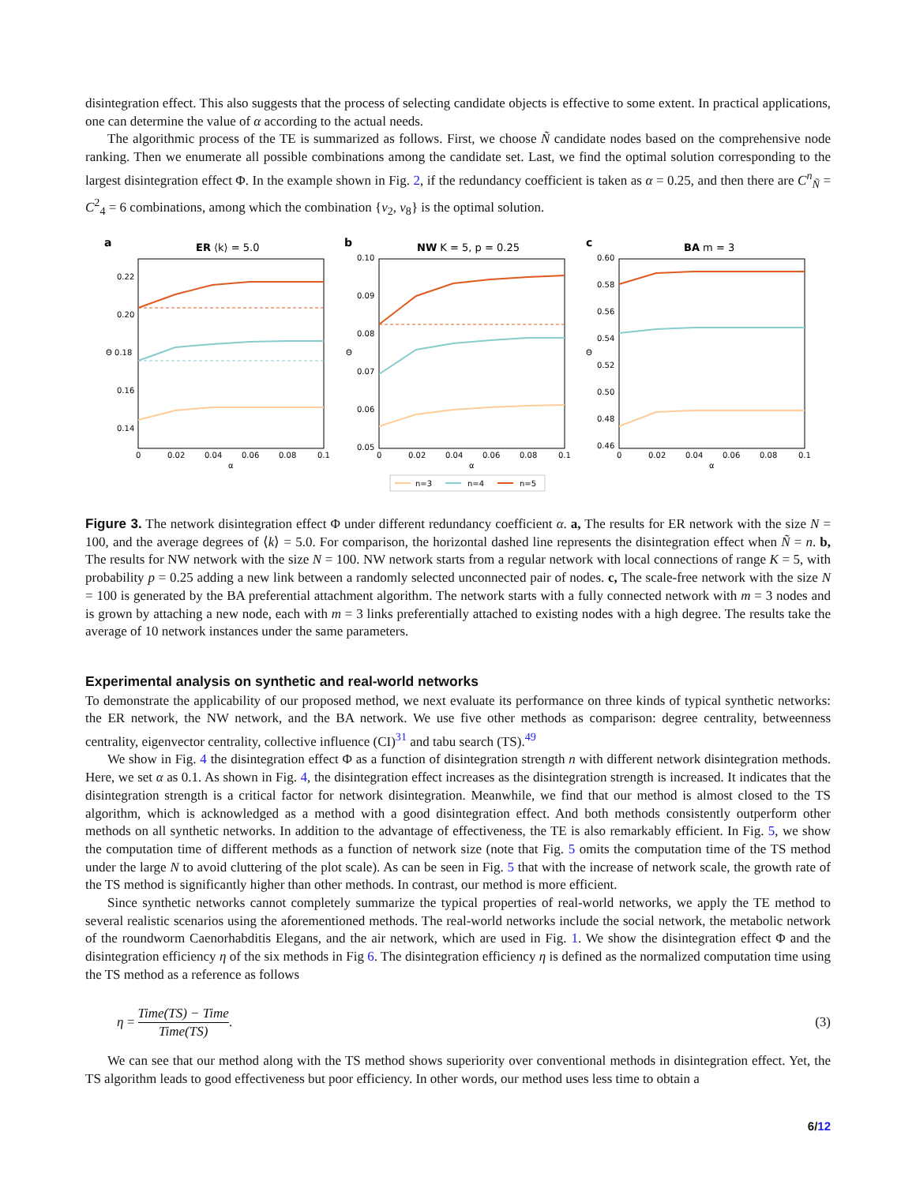disintegration effect. This also suggests that the process of selecting candidate objects is effective to some extent. In practical applications, one can determine the value of α according to the actual needs.
The algorithmic process of the TE is summarized as follows. First, we choose Ñ candidate nodes based on the comprehensive node ranking. Then we enumerate all possible combinations among the candidate set. Last, we find the optimal solution corresponding to the largest disintegration effect Φ. In the example shown in Fig. 2, if the redundancy coefficient is taken as α = 0.25, and then there are C<sup>n</sup><sub>Ñ</sub> = C<sup>2</sup><sub>4</sub> = 6 combinations, among which the combination {v<sub>2</sub>, v<sub>8</sub>} is the optimal solution.
a
ER ⟨k⟩ = 5.0
0.22
0.20
Θ 0.18
0.16
0.14
0
0.02
0.04
0.06
0.08
0.1
α
b
NW K = 5, p = 0.25
0.10
0.09
0.08
0.07
0.06
0.05
Θ
0
0.02
0.04
0.06
0.08
0.1
α
c
BA m = 3
0.60
0.58
0.56
0.54
0.52
0.50
0.48
0.46
Θ
0
0.02
0.04
0.06
0.08
0.1
α
n=3
n=4
n=5
Figure 3. The network disintegration effect Φ under different redundancy coefficient α. a, The results for ER network with the size N = 100, and the average degrees of ⟨k⟩ = 5.0. For comparison, the horizontal dashed line represents the disintegration effect when Ñ = n. b, The results for NW network with the size N = 100. NW network starts from a regular network with local connections of range K = 5, with probability p = 0.25 adding a new link between a randomly selected unconnected pair of nodes. c, The scale-free network with the size N = 100 is generated by the BA preferential attachment algorithm. The network starts with a fully connected network with m = 3 nodes and is grown by attaching a new node, each with m = 3 links preferentially attached to existing nodes with a high degree. The results take the average of 10 network instances under the same parameters.
Experimental analysis on synthetic and real-world networks
To demonstrate the applicability of our proposed method, we next evaluate its performance on three kinds of typical synthetic networks: the ER network, the NW network, and the BA network. We use five other methods as comparison: degree centrality, betweenness centrality, eigenvector centrality, collective influence (CI)<sup>31</sup> and tabu search (TS).<sup>49</sup>
We show in Fig. 4 the disintegration effect Φ as a function of disintegration strength n with different network disintegration methods. Here, we set α as 0.1. As shown in Fig. 4, the disintegration effect increases as the disintegration strength is increased. It indicates that the disintegration strength is a critical factor for network disintegration. Meanwhile, we find that our method is almost closed to the TS algorithm, which is acknowledged as a method with a good disintegration effect. And both methods consistently outperform other methods on all synthetic networks. In addition to the advantage of effectiveness, the TE is also remarkably efficient. In Fig. 5, we show the computation time of different methods as a function of network size (note that Fig. 5 omits the computation time of the TS method under the large N to avoid cluttering of the plot scale). As can be seen in Fig. 5 that with the increase of network scale, the growth rate of the TS method is significantly higher than other methods. In contrast, our method is more efficient.
Since synthetic networks cannot completely summarize the typical properties of real-world networks, we apply the TE method to several realistic scenarios using the aforementioned methods. The real-world networks include the social network, the metabolic network of the roundworm Caenorhabditis Elegans, and the air network, which are used in Fig. 1. We show the disintegration effect Φ and the disintegration efficiency η of the six methods in Fig 6. The disintegration efficiency η is defined as the normalized computation time using the TS method as a reference as follows
η = Time(TS) − Time Time(TS). (3)
We can see that our method along with the TS method shows superiority over conventional methods in disintegration effect. Yet, the TS algorithm leads to good effectiveness but poor efficiency. In other words, our method uses less time to obtain a
6/12